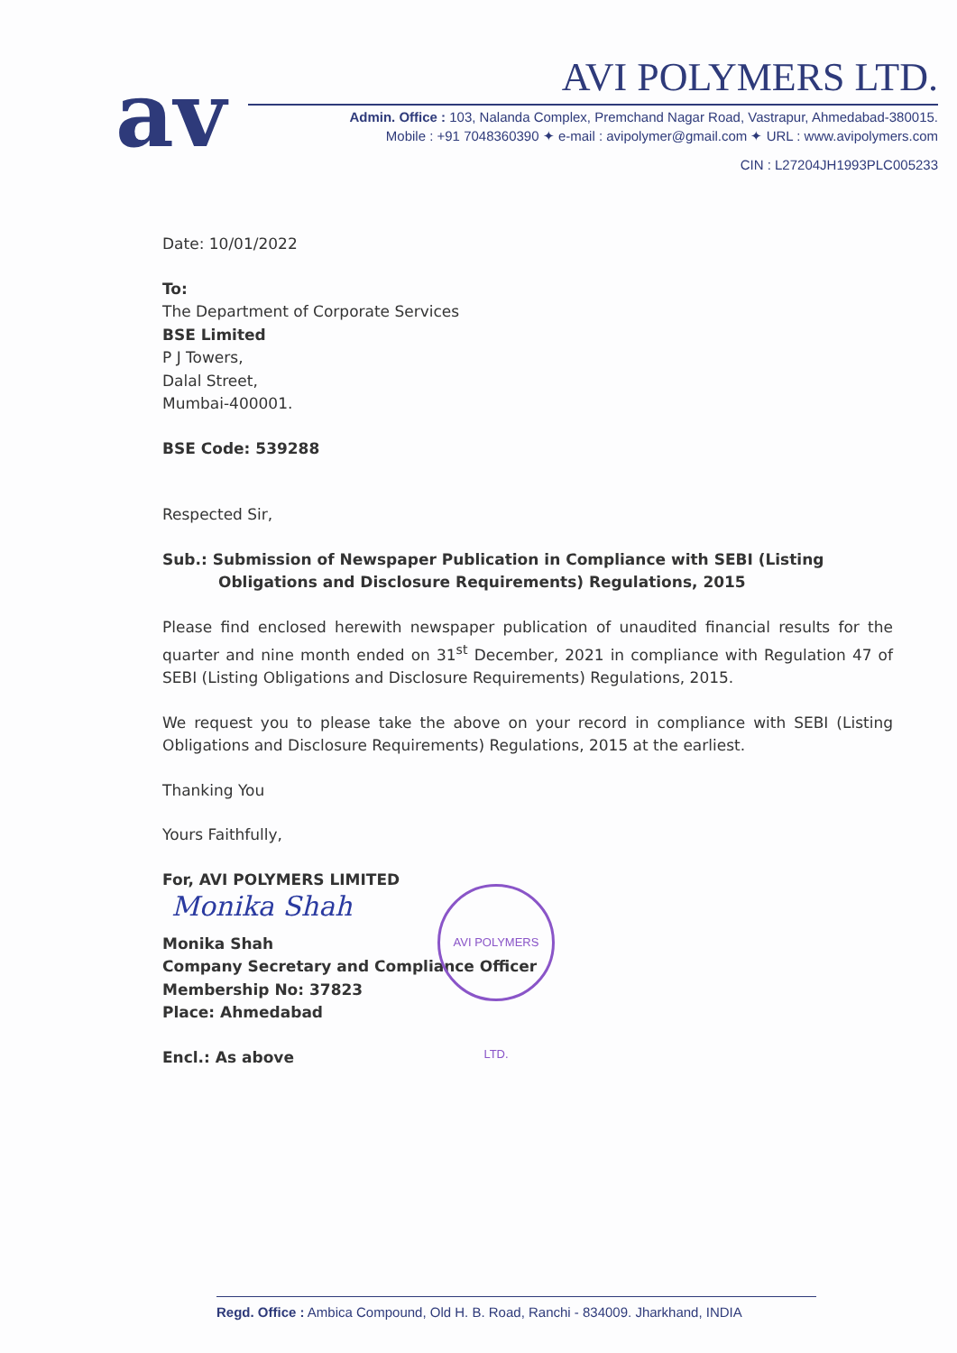av
AVI POLYMERS LTD.
Admin. Office : 103, Nalanda Complex, Premchand Nagar Road, Vastrapur, Ahmedabad-380015.
Mobile : +91 7048360390 ✦ e-mail : avipolymer@gmail.com ✦ URL : www.avipolymers.com
CIN : L27204JH1993PLC005233
Date: 10/01/2022
To:
The Department of Corporate Services
BSE Limited
P J Towers,
Dalal Street,
Mumbai-400001.
BSE Code: 539288
Respected Sir,
Sub.: Submission of Newspaper Publication in Compliance with SEBI (Listing Obligations and Disclosure Requirements) Regulations, 2015
Please find enclosed herewith newspaper publication of unaudited financial results for the quarter and nine month ended on 31<sup>st</sup> December, 2021 in compliance with Regulation 47 of SEBI (Listing Obligations and Disclosure Requirements) Regulations, 2015.
We request you to please take the above on your record in compliance with SEBI (Listing Obligations and Disclosure Requirements) Regulations, 2015 at the earliest.
Thanking You
Yours Faithfully,
For, AVI POLYMERS LIMITED
Monika Shah
Monika Shah
Company Secretary and Compliance Officer
Membership No: 37823
Place: Ahmedabad
Encl.: As above
AVI POLYMERS LTD.
Regd. Office : Ambica Compound, Old H. B. Road, Ranchi - 834009. Jharkhand, INDIA